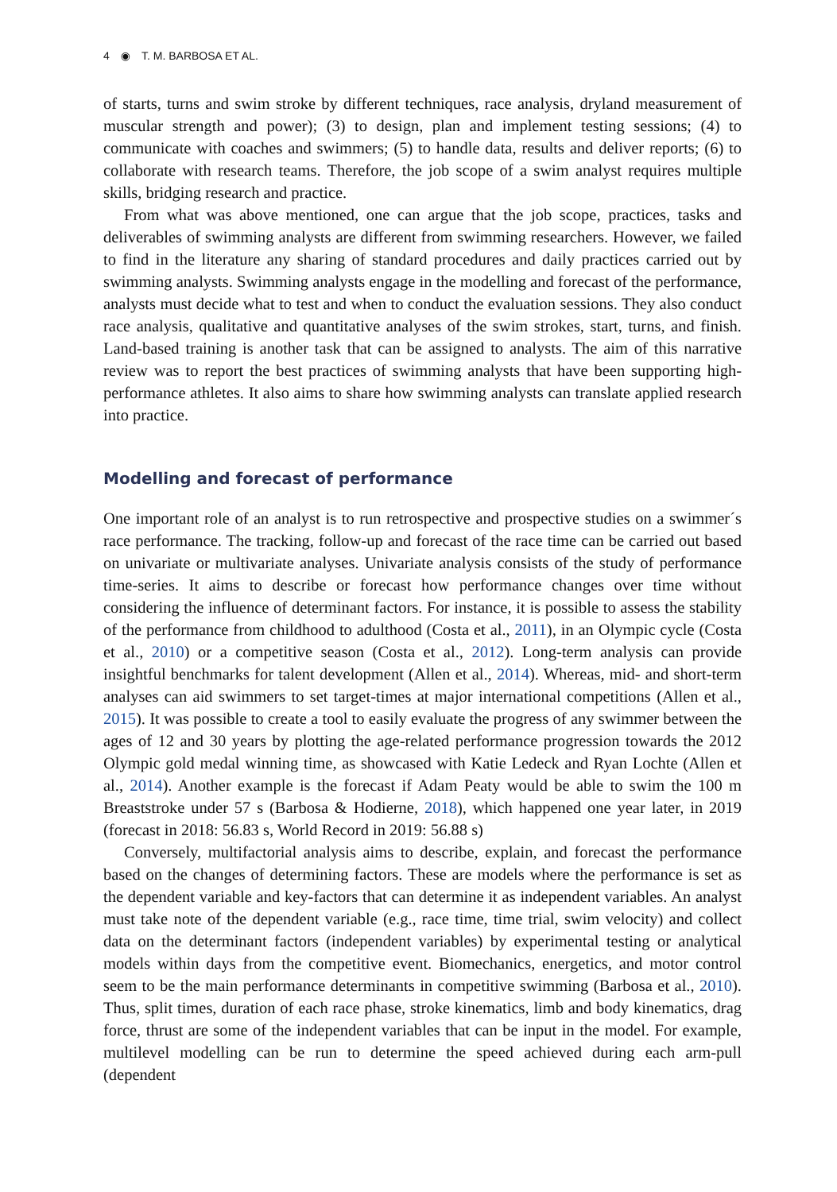4 ◉ T. M. BARBOSA ET AL.
of starts, turns and swim stroke by different techniques, race analysis, dryland measurement of muscular strength and power); (3) to design, plan and implement testing sessions; (4) to communicate with coaches and swimmers; (5) to handle data, results and deliver reports; (6) to collaborate with research teams. Therefore, the job scope of a swim analyst requires multiple skills, bridging research and practice.
From what was above mentioned, one can argue that the job scope, practices, tasks and deliverables of swimming analysts are different from swimming researchers. However, we failed to find in the literature any sharing of standard procedures and daily practices carried out by swimming analysts. Swimming analysts engage in the modelling and forecast of the performance, analysts must decide what to test and when to conduct the evaluation sessions. They also conduct race analysis, qualitative and quantitative analyses of the swim strokes, start, turns, and finish. Land-based training is another task that can be assigned to analysts. The aim of this narrative review was to report the best practices of swimming analysts that have been supporting high-performance athletes. It also aims to share how swimming analysts can translate applied research into practice.
Modelling and forecast of performance
One important role of an analyst is to run retrospective and prospective studies on a swimmer´s race performance. The tracking, follow-up and forecast of the race time can be carried out based on univariate or multivariate analyses. Univariate analysis consists of the study of performance time-series. It aims to describe or forecast how performance changes over time without considering the influence of determinant factors. For instance, it is possible to assess the stability of the performance from childhood to adulthood (Costa et al., 2011), in an Olympic cycle (Costa et al., 2010) or a competitive season (Costa et al., 2012). Long-term analysis can provide insightful benchmarks for talent development (Allen et al., 2014). Whereas, mid- and short-term analyses can aid swimmers to set target-times at major international competitions (Allen et al., 2015). It was possible to create a tool to easily evaluate the progress of any swimmer between the ages of 12 and 30 years by plotting the age-related performance progression towards the 2012 Olympic gold medal winning time, as showcased with Katie Ledeck and Ryan Lochte (Allen et al., 2014). Another example is the forecast if Adam Peaty would be able to swim the 100 m Breaststroke under 57 s (Barbosa & Hodierne, 2018), which happened one year later, in 2019 (forecast in 2018: 56.83 s, World Record in 2019: 56.88 s)
Conversely, multifactorial analysis aims to describe, explain, and forecast the performance based on the changes of determining factors. These are models where the performance is set as the dependent variable and key-factors that can determine it as independent variables. An analyst must take note of the dependent variable (e.g., race time, time trial, swim velocity) and collect data on the determinant factors (independent variables) by experimental testing or analytical models within days from the competitive event. Biomechanics, energetics, and motor control seem to be the main performance determinants in competitive swimming (Barbosa et al., 2010). Thus, split times, duration of each race phase, stroke kinematics, limb and body kinematics, drag force, thrust are some of the independent variables that can be input in the model. For example, multilevel modelling can be run to determine the speed achieved during each arm-pull (dependent